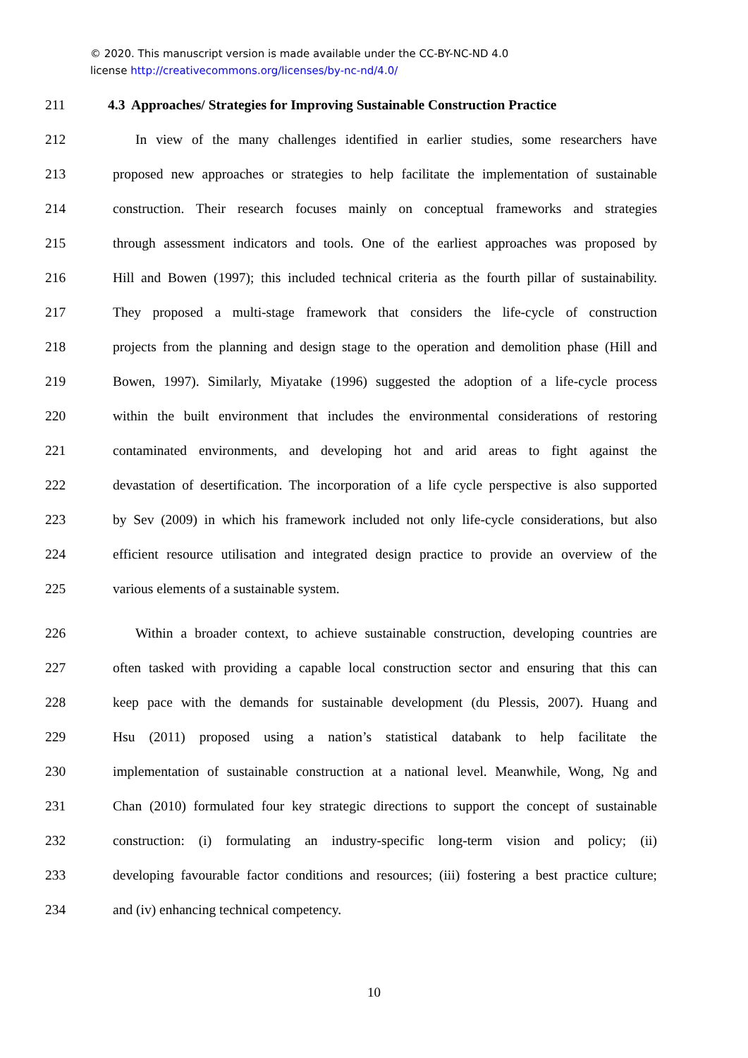© 2020. This manuscript version is made available under the CC-BY-NC-ND 4.0
license http://creativecommons.org/licenses/by-nc-nd/4.0/
211 4.3 Approaches/ Strategies for Improving Sustainable Construction Practice
212 In view of the many challenges identified in earlier studies, some researchers have
213 proposed new approaches or strategies to help facilitate the implementation of sustainable
214 construction. Their research focuses mainly on conceptual frameworks and strategies
215 through assessment indicators and tools. One of the earliest approaches was proposed by
216 Hill and Bowen (1997); this included technical criteria as the fourth pillar of sustainability.
217 They proposed a multi-stage framework that considers the life-cycle of construction
218 projects from the planning and design stage to the operation and demolition phase (Hill and
219 Bowen, 1997). Similarly, Miyatake (1996) suggested the adoption of a life-cycle process
220 within the built environment that includes the environmental considerations of restoring
221 contaminated environments, and developing hot and arid areas to fight against the
222 devastation of desertification. The incorporation of a life cycle perspective is also supported
223 by Sev (2009) in which his framework included not only life-cycle considerations, but also
224 efficient resource utilisation and integrated design practice to provide an overview of the
225 various elements of a sustainable system.
226 Within a broader context, to achieve sustainable construction, developing countries are
227 often tasked with providing a capable local construction sector and ensuring that this can
228 keep pace with the demands for sustainable development (du Plessis, 2007). Huang and
229 Hsu (2011) proposed using a nation’s statistical databank to help facilitate the
230 implementation of sustainable construction at a national level. Meanwhile, Wong, Ng and
231 Chan (2010) formulated four key strategic directions to support the concept of sustainable
232 construction: (i) formulating an industry-specific long-term vision and policy; (ii)
233 developing favourable factor conditions and resources; (iii) fostering a best practice culture;
234 and (iv) enhancing technical competency.
10